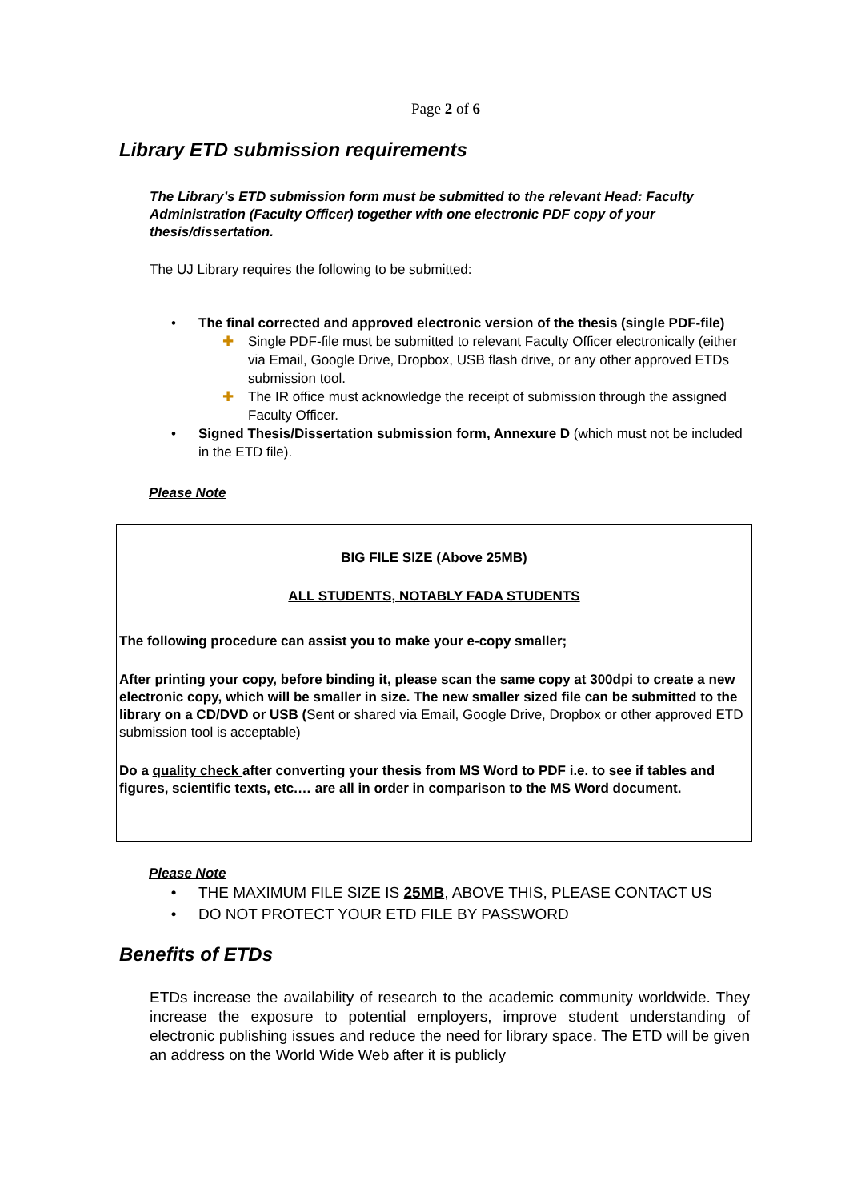Page 2 of 6
Library ETD submission requirements
The Library’s ETD submission form must be submitted to the relevant Head: Faculty Administration (Faculty Officer) together with one electronic PDF copy of your thesis/dissertation.
The UJ Library requires the following to be submitted:
• The final corrected and approved electronic version of the thesis (single PDF-file)
✚ Single PDF-file must be submitted to relevant Faculty Officer electronically (either via Email, Google Drive, Dropbox, USB flash drive, or any other approved ETDs submission tool.
✚ The IR office must acknowledge the receipt of submission through the assigned Faculty Officer.
• Signed Thesis/Dissertation submission form, Annexure D (which must not be included in the ETD file).
Please Note
BIG FILE SIZE (Above 25MB)
ALL STUDENTS, NOTABLY FADA STUDENTS
The following procedure can assist you to make your e-copy smaller;
After printing your copy, before binding it, please scan the same copy at 300dpi to create a new electronic copy, which will be smaller in size. The new smaller sized file can be submitted to the library on a CD/DVD or USB (Sent or shared via Email, Google Drive, Dropbox or other approved ETD submission tool is acceptable)
Do a quality check after converting your thesis from MS Word to PDF i.e. to see if tables and figures, scientific texts, etc.… are all in order in comparison to the MS Word document.
Please Note
• THE MAXIMUM FILE SIZE IS 25MB, ABOVE THIS, PLEASE CONTACT US
• DO NOT PROTECT YOUR ETD FILE BY PASSWORD
Benefits of ETDs
ETDs increase the availability of research to the academic community worldwide. They increase the exposure to potential employers, improve student understanding of electronic publishing issues and reduce the need for library space. The ETD will be given an address on the World Wide Web after it is publicly